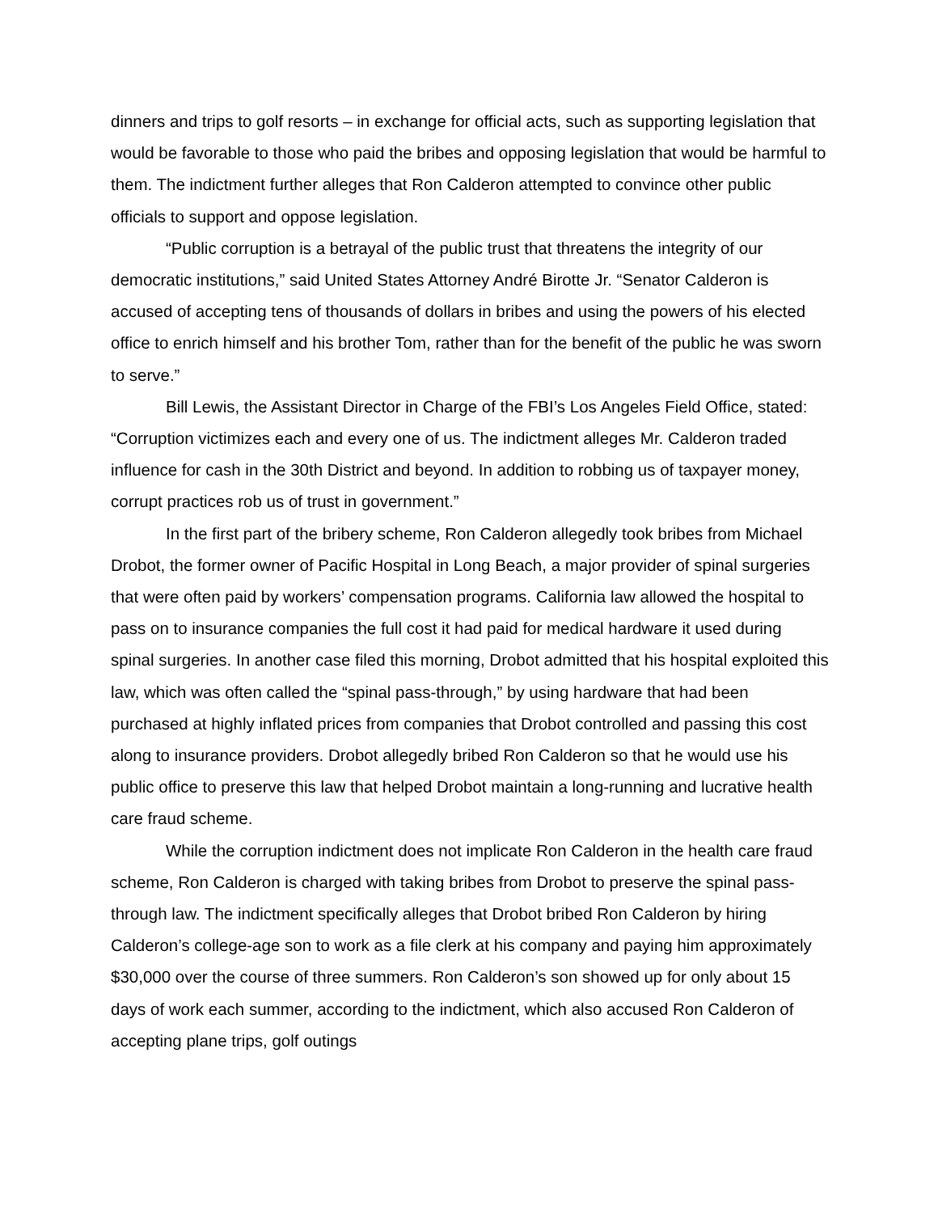dinners and trips to golf resorts – in exchange for official acts, such as supporting legislation that would be favorable to those who paid the bribes and opposing legislation that would be harmful to them. The indictment further alleges that Ron Calderon attempted to convince other public officials to support and oppose legislation.
“Public corruption is a betrayal of the public trust that threatens the integrity of our democratic institutions,” said United States Attorney André Birotte Jr. “Senator Calderon is accused of accepting tens of thousands of dollars in bribes and using the powers of his elected office to enrich himself and his brother Tom, rather than for the benefit of the public he was sworn to serve.”
Bill Lewis, the Assistant Director in Charge of the FBI’s Los Angeles Field Office, stated: “Corruption victimizes each and every one of us. The indictment alleges Mr. Calderon traded influence for cash in the 30th District and beyond. In addition to robbing us of taxpayer money, corrupt practices rob us of trust in government.”
In the first part of the bribery scheme, Ron Calderon allegedly took bribes from Michael Drobot, the former owner of Pacific Hospital in Long Beach, a major provider of spinal surgeries that were often paid by workers’ compensation programs. California law allowed the hospital to pass on to insurance companies the full cost it had paid for medical hardware it used during spinal surgeries. In another case filed this morning, Drobot admitted that his hospital exploited this law, which was often called the “spinal pass-through,” by using hardware that had been purchased at highly inflated prices from companies that Drobot controlled and passing this cost along to insurance providers. Drobot allegedly bribed Ron Calderon so that he would use his public office to preserve this law that helped Drobot maintain a long-running and lucrative health care fraud scheme.
While the corruption indictment does not implicate Ron Calderon in the health care fraud scheme, Ron Calderon is charged with taking bribes from Drobot to preserve the spinal pass-through law. The indictment specifically alleges that Drobot bribed Ron Calderon by hiring Calderon’s college-age son to work as a file clerk at his company and paying him approximately $30,000 over the course of three summers. Ron Calderon’s son showed up for only about 15 days of work each summer, according to the indictment, which also accused Ron Calderon of accepting plane trips, golf outings